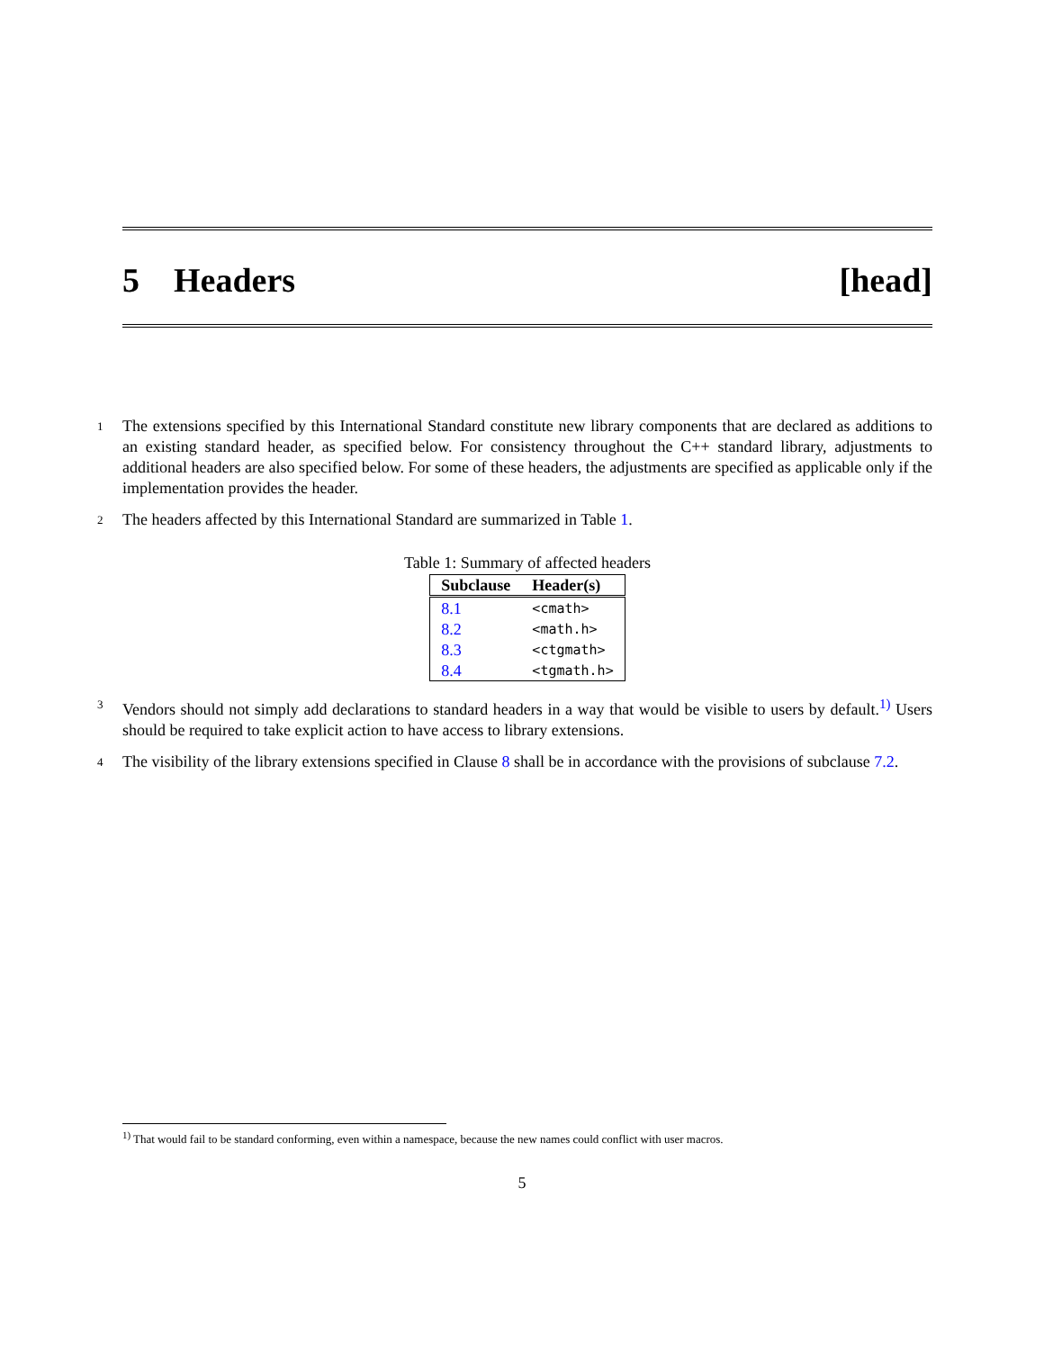5 Headers [head]
1 The extensions specified by this International Standard constitute new library components that are declared as additions to an existing standard header, as specified below. For consistency throughout the C++ standard library, adjustments to additional headers are also specified below. For some of these headers, the adjustments are specified as applicable only if the implementation provides the header.
2 The headers affected by this International Standard are summarized in Table 1.
Table 1: Summary of affected headers
| Subclause | Header(s) |
| --- | --- |
| 8.1 | <cmath> |
| 8.2 | <math.h> |
| 8.3 | <ctgmath> |
| 8.4 | <tgmath.h> |
3 Vendors should not simply add declarations to standard headers in a way that would be visible to users by default.<sup>1)</sup> Users should be required to take explicit action to have access to library extensions.
4 The visibility of the library extensions specified in Clause 8 shall be in accordance with the provisions of subclause 7.2.
<sup>1)</sup> That would fail to be standard conforming, even within a namespace, because the new names could conflict with user macros.
5